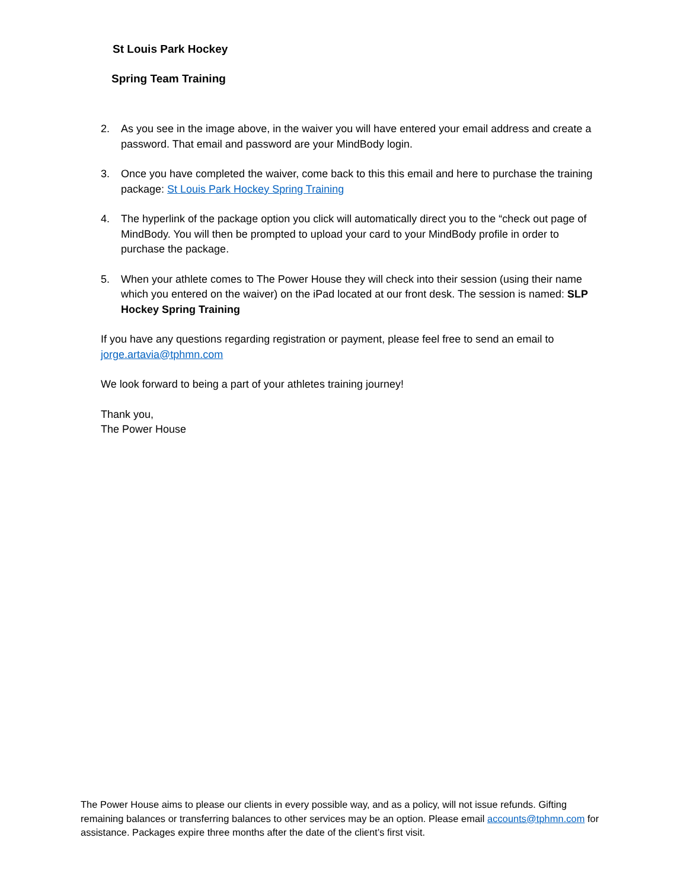St Louis Park Hockey
Spring Team Training
2. As you see in the image above, in the waiver you will have entered your email address and create a password. That email and password are your MindBody login.
3. Once you have completed the waiver, come back to this this email and here to purchase the training package: St Louis Park Hockey Spring Training
4. The hyperlink of the package option you click will automatically direct you to the “check out page of MindBody. You will then be prompted to upload your card to your MindBody profile in order to purchase the package.
5. When your athlete comes to The Power House they will check into their session (using their name which you entered on the waiver) on the iPad located at our front desk. The session is named: SLP Hockey Spring Training
If you have any questions regarding registration or payment, please feel free to send an email to jorge.artavia@tphmn.com
We look forward to being a part of your athletes training journey!
Thank you,
The Power House
The Power House aims to please our clients in every possible way, and as a policy, will not issue refunds. Gifting remaining balances or transferring balances to other services may be an option. Please email accounts@tphmn.com for assistance. Packages expire three months after the date of the client’s first visit.